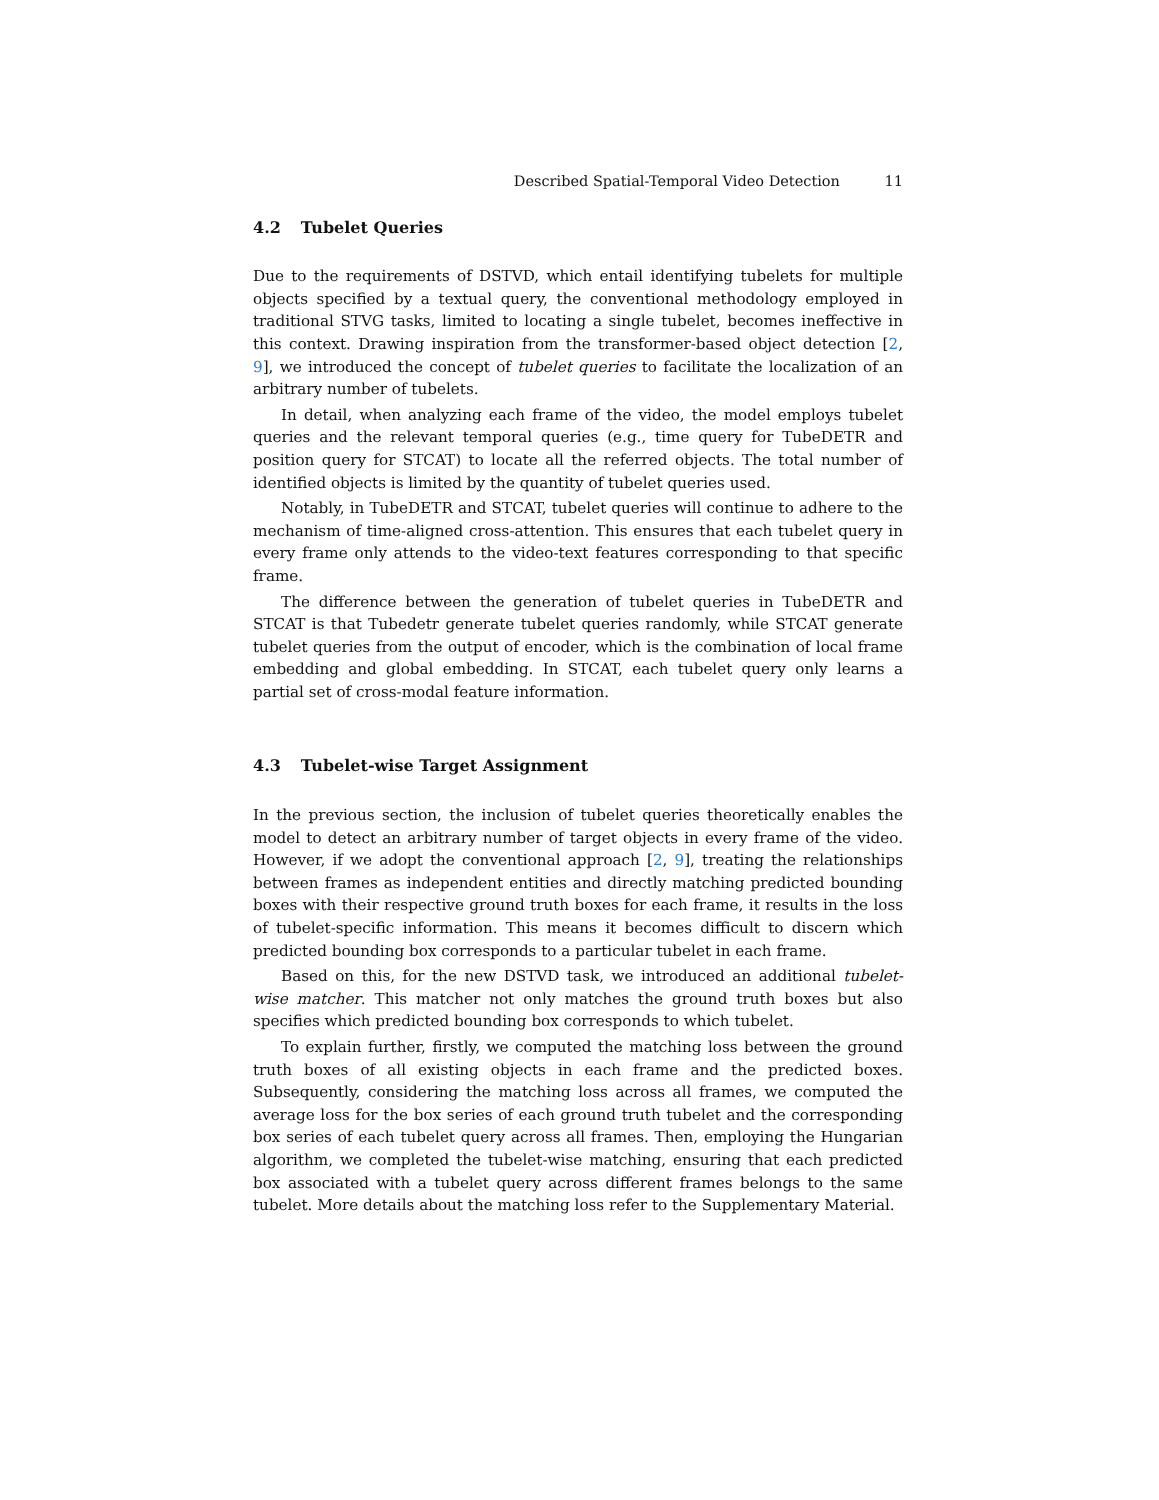Described Spatial-Temporal Video Detection 11
4.2 Tubelet Queries
Due to the requirements of DSTVD, which entail identifying tubelets for multiple objects specified by a textual query, the conventional methodology employed in traditional STVG tasks, limited to locating a single tubelet, becomes ineffective in this context. Drawing inspiration from the transformer-based object detection [2, 9], we introduced the concept of tubelet queries to facilitate the localization of an arbitrary number of tubelets.
In detail, when analyzing each frame of the video, the model employs tubelet queries and the relevant temporal queries (e.g., time query for TubeDETR and position query for STCAT) to locate all the referred objects. The total number of identified objects is limited by the quantity of tubelet queries used.
Notably, in TubeDETR and STCAT, tubelet queries will continue to adhere to the mechanism of time-aligned cross-attention. This ensures that each tubelet query in every frame only attends to the video-text features corresponding to that specific frame.
The difference between the generation of tubelet queries in TubeDETR and STCAT is that Tubedetr generate tubelet queries randomly, while STCAT generate tubelet queries from the output of encoder, which is the combination of local frame embedding and global embedding. In STCAT, each tubelet query only learns a partial set of cross-modal feature information.
4.3 Tubelet-wise Target Assignment
In the previous section, the inclusion of tubelet queries theoretically enables the model to detect an arbitrary number of target objects in every frame of the video. However, if we adopt the conventional approach [2, 9], treating the relationships between frames as independent entities and directly matching predicted bounding boxes with their respective ground truth boxes for each frame, it results in the loss of tubelet-specific information. This means it becomes difficult to discern which predicted bounding box corresponds to a particular tubelet in each frame.
Based on this, for the new DSTVD task, we introduced an additional tubelet-wise matcher. This matcher not only matches the ground truth boxes but also specifies which predicted bounding box corresponds to which tubelet.
To explain further, firstly, we computed the matching loss between the ground truth boxes of all existing objects in each frame and the predicted boxes. Subsequently, considering the matching loss across all frames, we computed the average loss for the box series of each ground truth tubelet and the corresponding box series of each tubelet query across all frames. Then, employing the Hungarian algorithm, we completed the tubelet-wise matching, ensuring that each predicted box associated with a tubelet query across different frames belongs to the same tubelet. More details about the matching loss refer to the Supplementary Material.